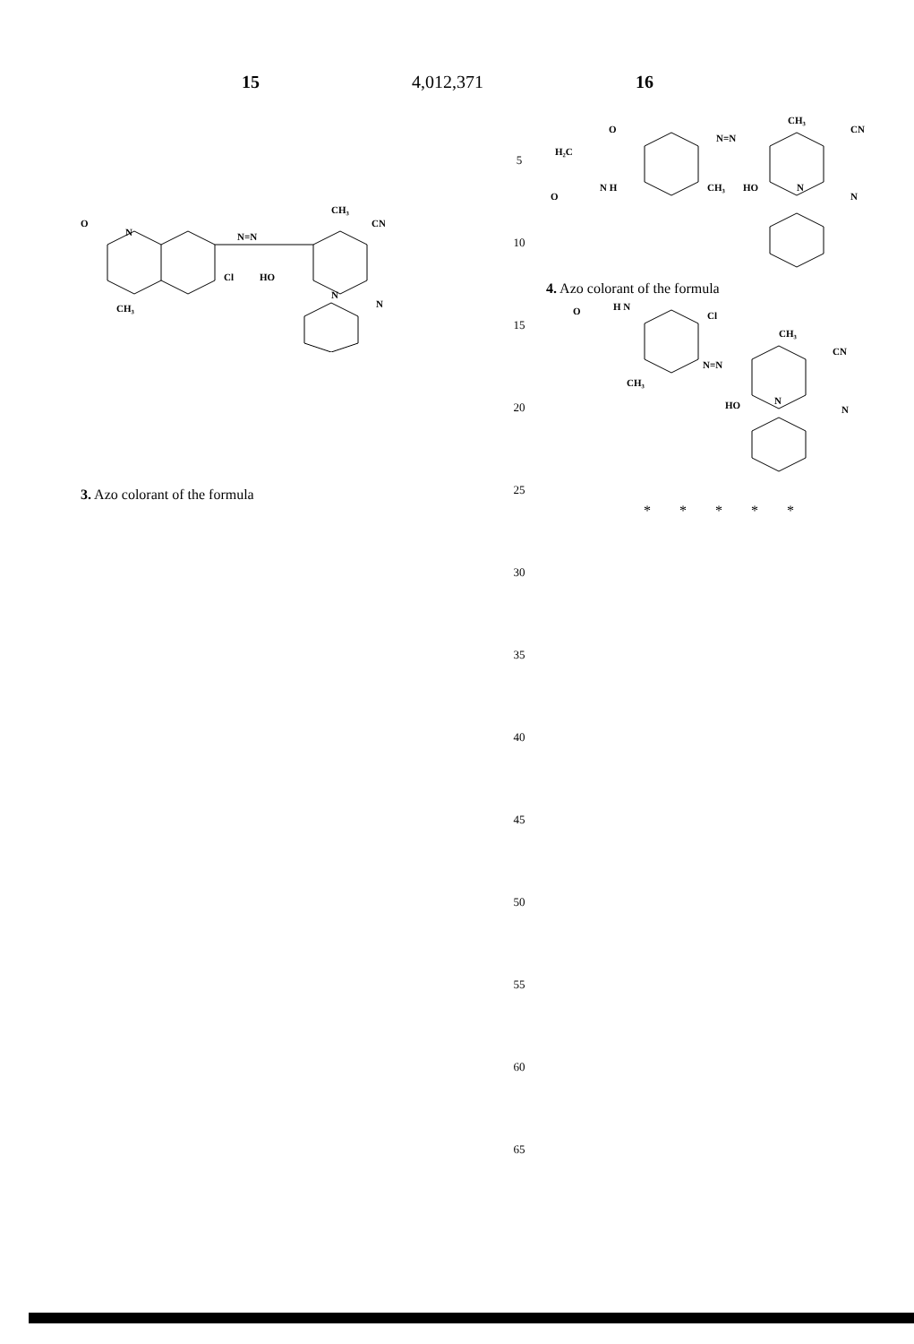15 4,012,371 16
O
N
N=N
CH₃
CN
Cl
HO
N
N
CH₃
3. Azo colorant of the formula
5
10
15
20
25
30
35
40
45
50
55
60
65
H₂C
O
O
N H
N=N
CH₃
CN
CH₃
HO
N
N
4. Azo colorant of the formula
O
H N
Cl
CH₃
CN
N=N
CH₃
HO
N
N
* * * * *